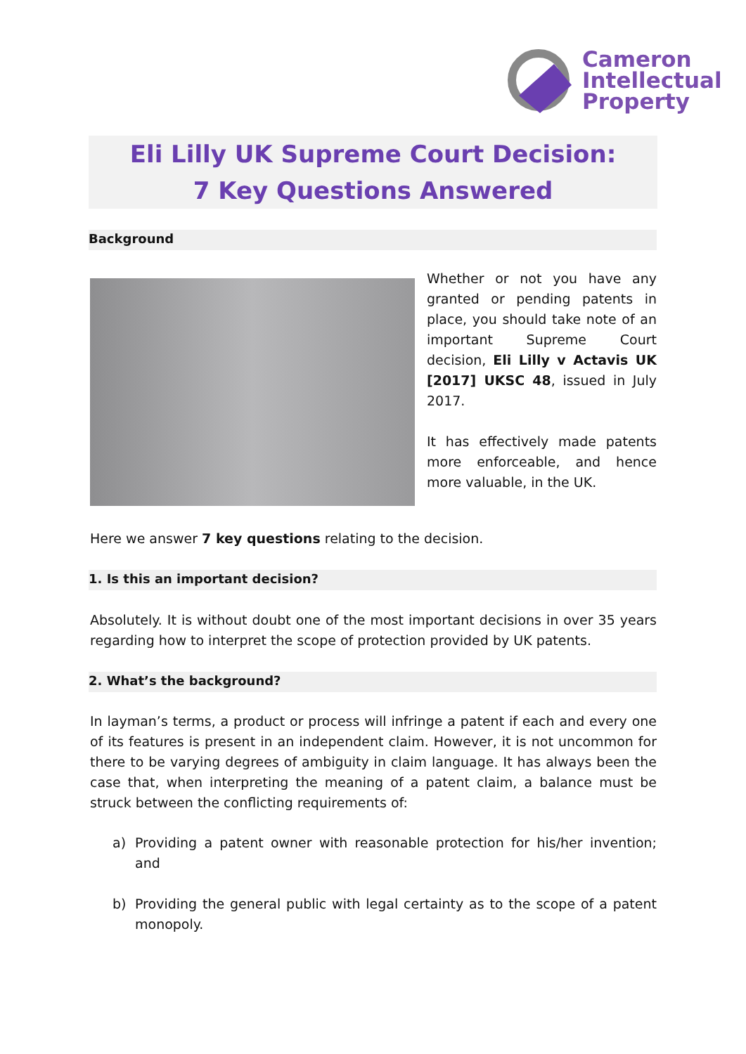Cameron
Intellectual
Property
Eli Lilly UK Supreme Court Decision:
7 Key Questions Answered
Background
Whether or not you have any granted or pending patents in place, you should take note of an important Supreme Court decision, Eli Lilly v Actavis UK [2017] UKSC 48, issued in July 2017.
It has effectively made patents more enforceable, and hence more valuable, in the UK.
Here we answer 7 key questions relating to the decision.
1. Is this an important decision?
Absolutely. It is without doubt one of the most important decisions in over 35 years regarding how to interpret the scope of protection provided by UK patents.
2. What’s the background?
In layman’s terms, a product or process will infringe a patent if each and every one of its features is present in an independent claim. However, it is not uncommon for there to be varying degrees of ambiguity in claim language. It has always been the case that, when interpreting the meaning of a patent claim, a balance must be struck between the conflicting requirements of:
a) Providing a patent owner with reasonable protection for his/her invention; and
b) Providing the general public with legal certainty as to the scope of a patent monopoly.